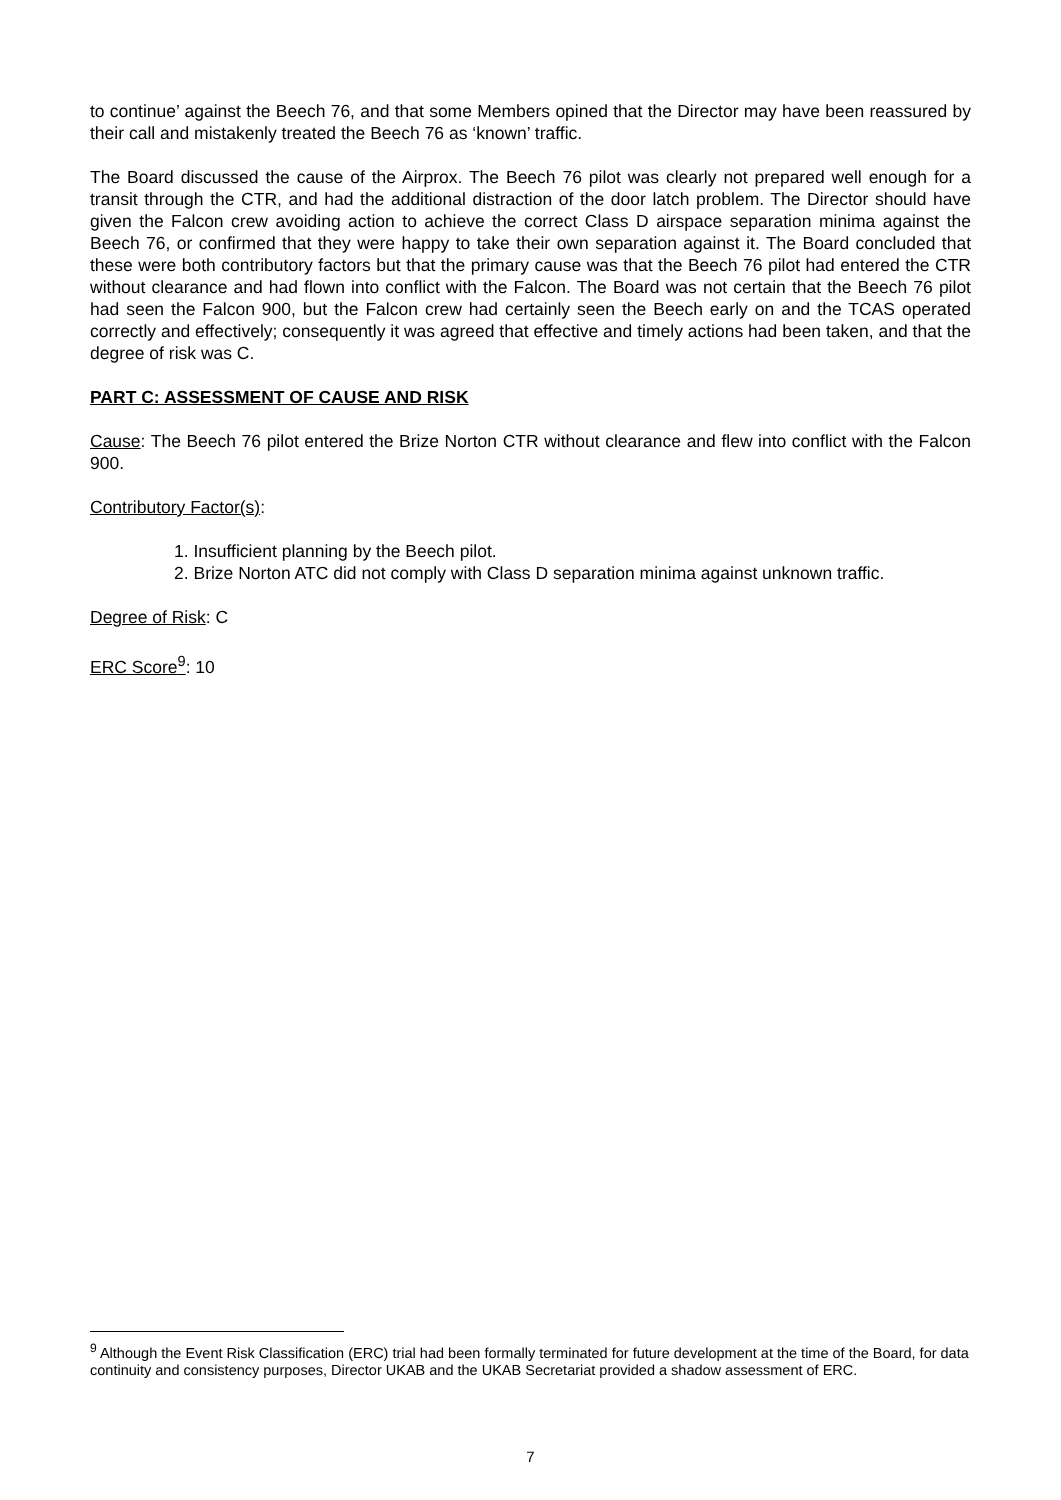to continue’ against the Beech 76, and that some Members opined that the Director may have been reassured by their call and mistakenly treated the Beech 76 as ‘known’ traffic.
The Board discussed the cause of the Airprox. The Beech 76 pilot was clearly not prepared well enough for a transit through the CTR, and had the additional distraction of the door latch problem. The Director should have given the Falcon crew avoiding action to achieve the correct Class D airspace separation minima against the Beech 76, or confirmed that they were happy to take their own separation against it. The Board concluded that these were both contributory factors but that the primary cause was that the Beech 76 pilot had entered the CTR without clearance and had flown into conflict with the Falcon. The Board was not certain that the Beech 76 pilot had seen the Falcon 900, but the Falcon crew had certainly seen the Beech early on and the TCAS operated correctly and effectively; consequently it was agreed that effective and timely actions had been taken, and that the degree of risk was C.
PART C: ASSESSMENT OF CAUSE AND RISK
Cause: The Beech 76 pilot entered the Brize Norton CTR without clearance and flew into conflict with the Falcon 900.
Contributory Factor(s):
1. Insufficient planning by the Beech pilot.
2. Brize Norton ATC did not comply with Class D separation minima against unknown traffic.
Degree of Risk: C
ERC Score<sup>9</sup>: 10
<sup>9</sup> Although the Event Risk Classification (ERC) trial had been formally terminated for future development at the time of the Board, for data continuity and consistency purposes, Director UKAB and the UKAB Secretariat provided a shadow assessment of ERC.
7